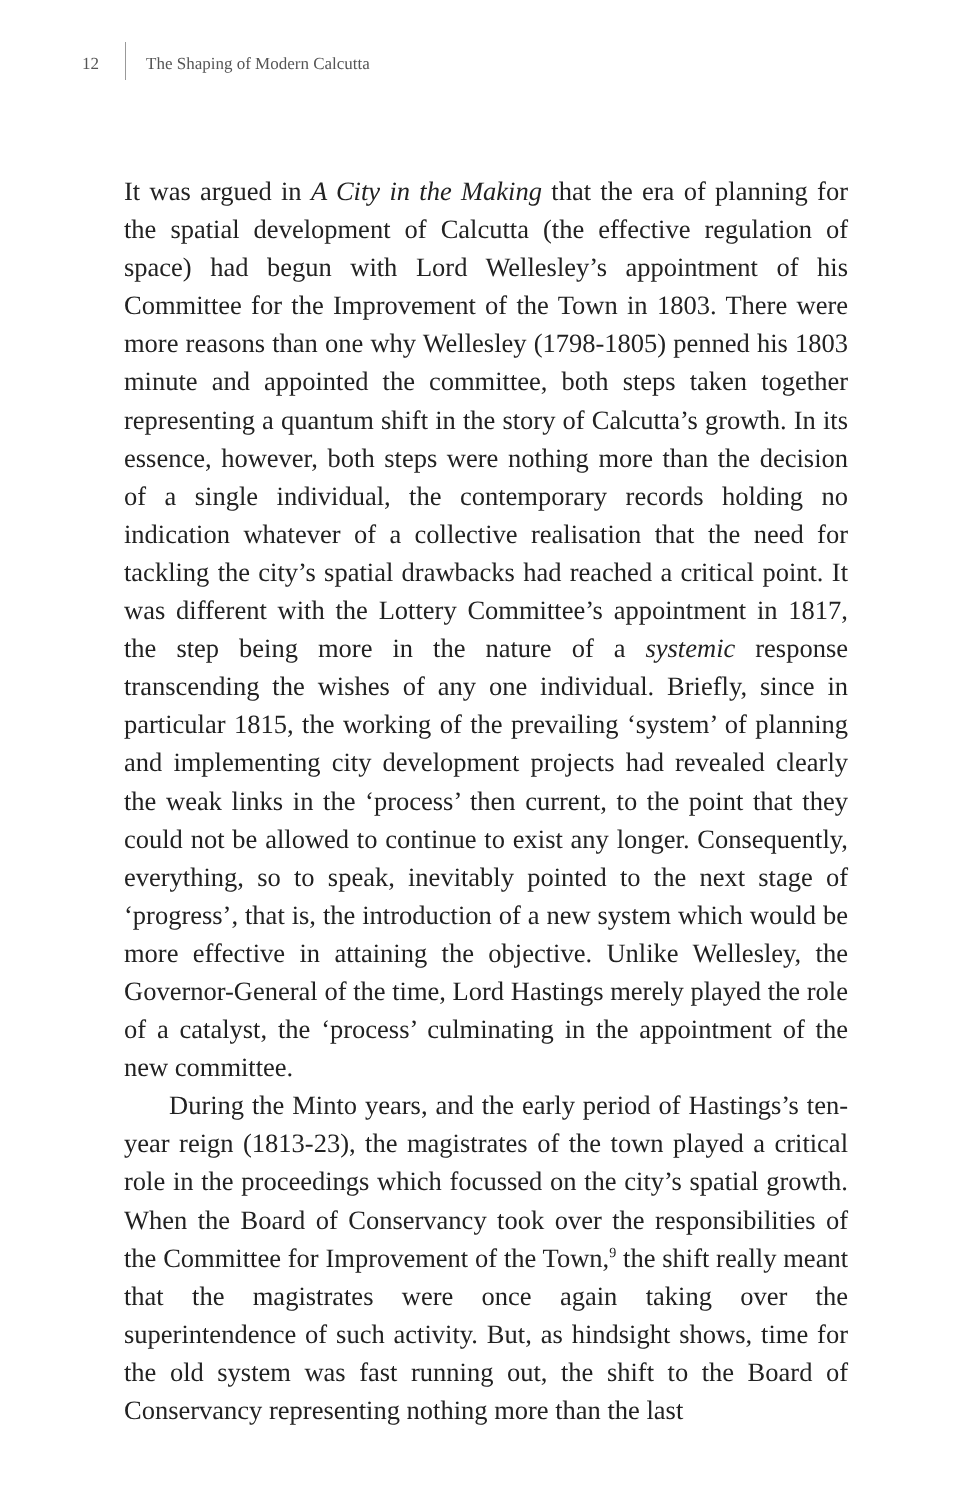12 The Shaping of Modern Calcutta
It was argued in A City in the Making that the era of planning for the spatial development of Calcutta (the effective regulation of space) had begun with Lord Wellesley’s appointment of his Committee for the Improvement of the Town in 1803. There were more reasons than one why Wellesley (1798-1805) penned his 1803 minute and appointed the committee, both steps taken together representing a quantum shift in the story of Calcutta’s growth. In its essence, however, both steps were nothing more than the decision of a single individual, the contemporary records holding no indication whatever of a collective realisation that the need for tackling the city’s spatial drawbacks had reached a critical point. It was different with the Lottery Committee’s appointment in 1817, the step being more in the nature of a systemic response transcending the wishes of any one individual. Briefly, since in particular 1815, the working of the prevailing ‘system’ of planning and implementing city development projects had revealed clearly the weak links in the ‘process’ then current, to the point that they could not be allowed to continue to exist any longer. Consequently, everything, so to speak, inevitably pointed to the next stage of ‘progress’, that is, the introduction of a new system which would be more effective in attaining the objective. Unlike Wellesley, the Governor-General of the time, Lord Hastings merely played the role of a catalyst, the ‘process’ culminating in the appointment of the new committee.
During the Minto years, and the early period of Hastings’s ten-year reign (1813-23), the magistrates of the town played a critical role in the proceedings which focussed on the city’s spatial growth. When the Board of Conservancy took over the responsibilities of the Committee for Improvement of the Town,<sup>9</sup> the shift really meant that the magistrates were once again taking over the superintendence of such activity. But, as hindsight shows, time for the old system was fast running out, the shift to the Board of Conservancy representing nothing more than the last